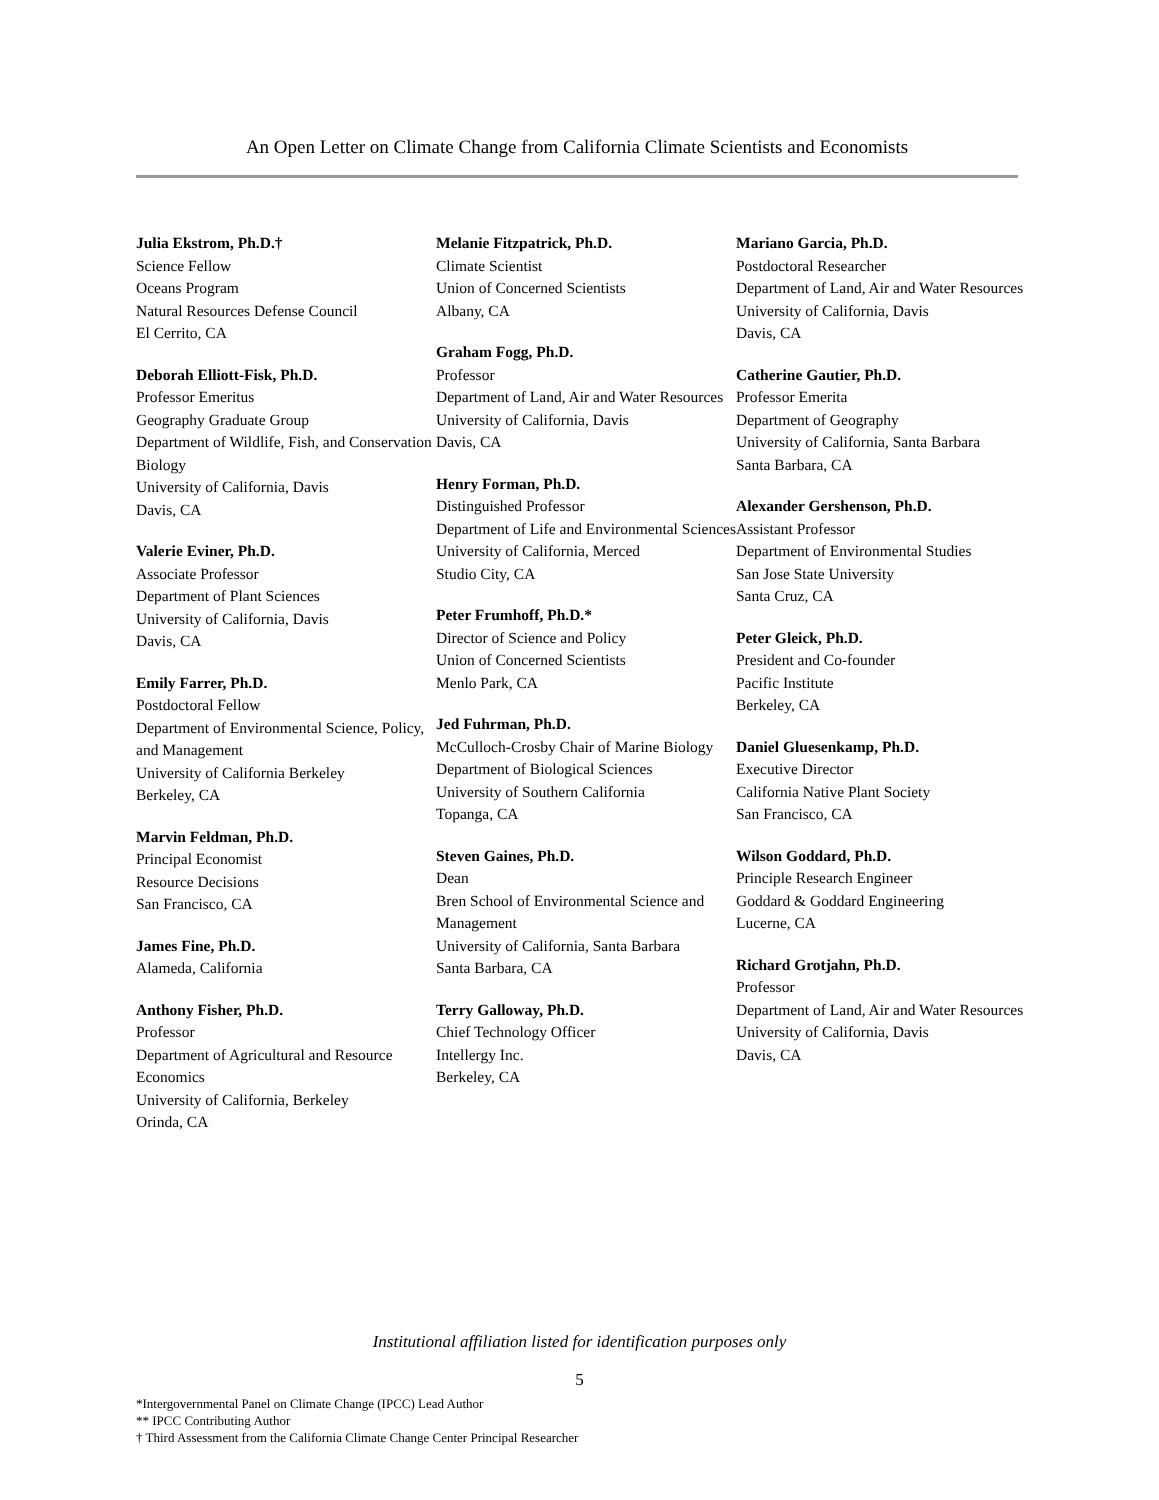An Open Letter on Climate Change from California Climate Scientists and Economists
Julia Ekstrom, Ph.D.†
Science Fellow
Oceans Program
Natural Resources Defense Council
El Cerrito, CA
Deborah Elliott-Fisk, Ph.D.
Professor Emeritus
Geography Graduate Group
Department of Wildlife, Fish, and Conservation Biology
University of California, Davis
Davis, CA
Valerie Eviner, Ph.D.
Associate Professor
Department of Plant Sciences
University of California, Davis
Davis, CA
Emily Farrer, Ph.D.
Postdoctoral Fellow
Department of Environmental Science, Policy, and Management
University of California Berkeley
Berkeley, CA
Marvin Feldman, Ph.D.
Principal Economist
Resource Decisions
San Francisco, CA
James Fine, Ph.D.
Alameda, California
Anthony Fisher, Ph.D.
Professor
Department of Agricultural and Resource Economics
University of California, Berkeley
Orinda, CA
Melanie Fitzpatrick, Ph.D.
Climate Scientist
Union of Concerned Scientists
Albany, CA
Graham Fogg, Ph.D.
Professor
Department of Land, Air and Water Resources
University of California, Davis
Davis, CA
Henry Forman, Ph.D.
Distinguished Professor
Department of Life and Environmental Sciences
University of California, Merced
Studio City, CA
Peter Frumhoff, Ph.D.*
Director of Science and Policy
Union of Concerned Scientists
Menlo Park, CA
Jed Fuhrman, Ph.D.
McCulloch-Crosby Chair of Marine Biology
Department of Biological Sciences
University of Southern California
Topanga, CA
Steven Gaines, Ph.D.
Dean
Bren School of Environmental Science and Management
University of California, Santa Barbara
Santa Barbara, CA
Terry Galloway, Ph.D.
Chief Technology Officer
Intellergy Inc.
Berkeley, CA
Mariano Garcia, Ph.D.
Postdoctoral Researcher
Department of Land, Air and Water Resources
University of California, Davis
Davis, CA
Catherine Gautier, Ph.D.
Professor Emerita
Department of Geography
University of California, Santa Barbara
Santa Barbara, CA
Alexander Gershenson, Ph.D.
Assistant Professor
Department of Environmental Studies
San Jose State University
Santa Cruz, CA
Peter Gleick, Ph.D.
President and Co-founder
Pacific Institute
Berkeley, CA
Daniel Gluesenkamp, Ph.D.
Executive Director
California Native Plant Society
San Francisco, CA
Wilson Goddard, Ph.D.
Principle Research Engineer
Goddard & Goddard Engineering
Lucerne, CA
Richard Grotjahn, Ph.D.
Professor
Department of Land, Air and Water Resources
University of California, Davis
Davis, CA
Institutional affiliation listed for identification purposes only
5
*Intergovernmental Panel on Climate Change (IPCC) Lead Author
** IPCC Contributing Author
† Third Assessment from the California Climate Change Center Principal Researcher